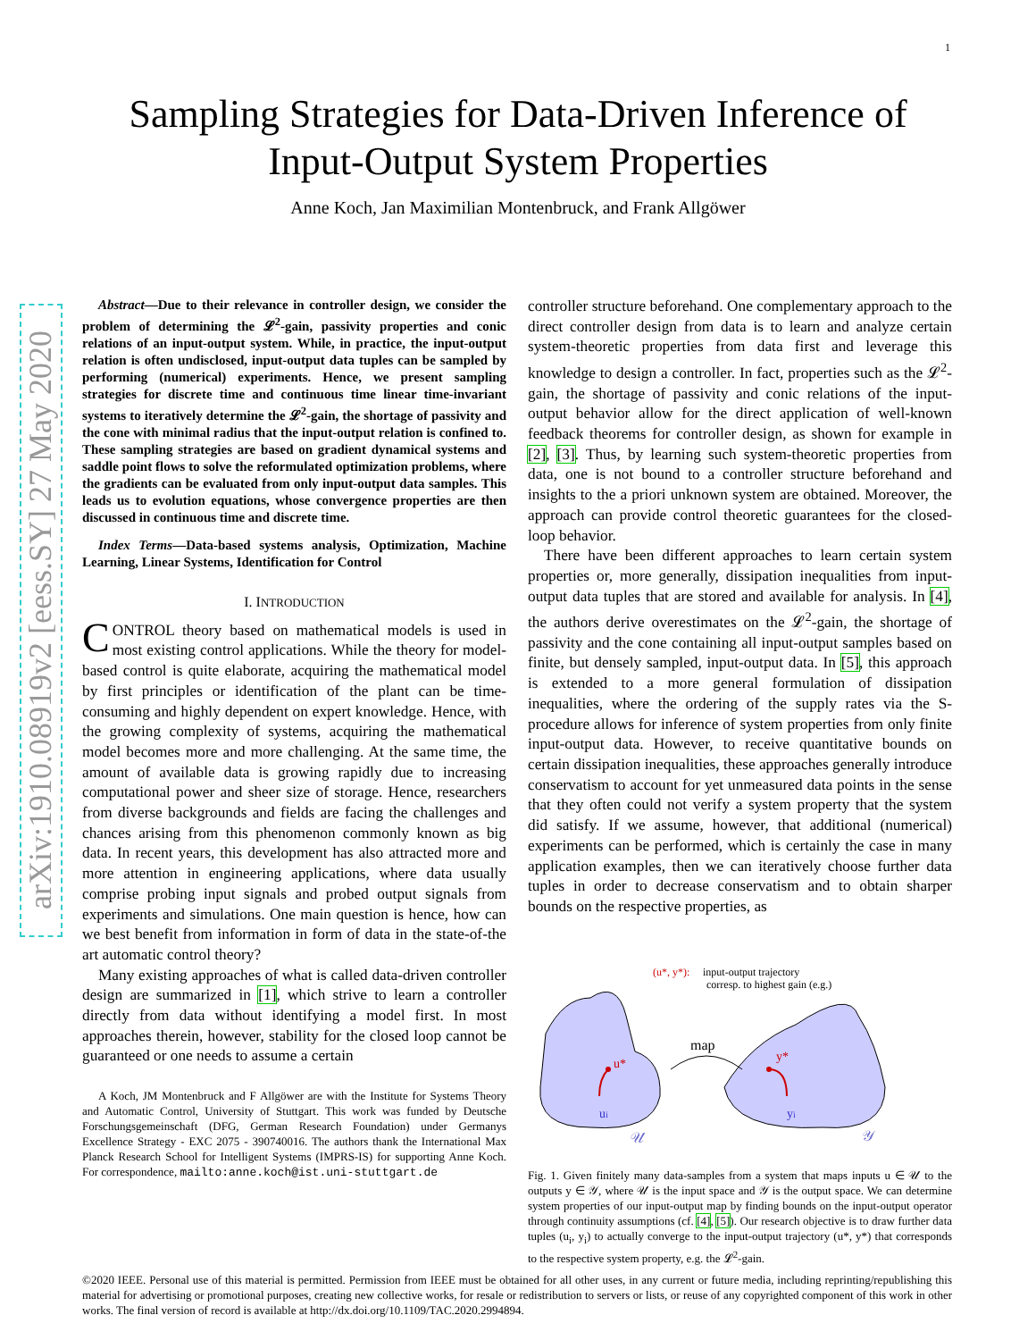1
Sampling Strategies for Data-Driven Inference of
Input-Output System Properties
Anne Koch, Jan Maximilian Montenbruck, and Frank Allgöwer
arXiv:1910.08919v2 [eess.SY] 27 May 2020
Abstract—Due to their relevance in controller design, we consider the problem of determining the 𝓛<sup>2</sup>-gain, passivity properties and conic relations of an input-output system. While, in practice, the input-output relation is often undisclosed, input-output data tuples can be sampled by performing (numerical) experiments. Hence, we present sampling strategies for discrete time and continuous time linear time-invariant systems to iteratively determine the 𝓛<sup>2</sup>-gain, the shortage of passivity and the cone with minimal radius that the input-output relation is confined to. These sampling strategies are based on gradient dynamical systems and saddle point flows to solve the reformulated optimization problems, where the gradients can be evaluated from only input-output data samples. This leads us to evolution equations, whose convergence properties are then discussed in continuous time and discrete time.
Index Terms—Data-based systems analysis, Optimization, Machine Learning, Linear Systems, Identification for Control
I. INTRODUCTION
CONTROL theory based on mathematical models is used in most existing control applications. While the theory for model-based control is quite elaborate, acquiring the mathematical model by first principles or identification of the plant can be time-consuming and highly dependent on expert knowledge. Hence, with the growing complexity of systems, acquiring the mathematical model becomes more and more challenging. At the same time, the amount of available data is growing rapidly due to increasing computational power and sheer size of storage. Hence, researchers from diverse backgrounds and fields are facing the challenges and chances arising from this phenomenon commonly known as big data. In recent years, this development has also attracted more and more attention in engineering applications, where data usually comprise probing input signals and probed output signals from experiments and simulations. One main question is hence, how can we best benefit from information in form of data in the state-of-the art automatic control theory?
Many existing approaches of what is called data-driven controller design are summarized in [1], which strive to learn a controller directly from data without identifying a model first. In most approaches therein, however, stability for the closed loop cannot be guaranteed or one needs to assume a certain
A Koch, JM Montenbruck and F Allgöwer are with the Institute for Systems Theory and Automatic Control, University of Stuttgart. This work was funded by Deutsche Forschungsgemeinschaft (DFG, German Research Foundation) under Germanys Excellence Strategy - EXC 2075 - 390740016. The authors thank the International Max Planck Research School for Intelligent Systems (IMPRS-IS) for supporting Anne Koch. For correspondence, mailto:anne.koch@ist.uni-stuttgart.de
controller structure beforehand. One complementary approach to the direct controller design from data is to learn and analyze certain system-theoretic properties from data first and leverage this knowledge to design a controller. In fact, properties such as the 𝓛<sup>2</sup>-gain, the shortage of passivity and conic relations of the input-output behavior allow for the direct application of well-known feedback theorems for controller design, as shown for example in [2], [3]. Thus, by learning such system-theoretic properties from data, one is not bound to a controller structure beforehand and insights to the a priori unknown system are obtained. Moreover, the approach can provide control theoretic guarantees for the closed-loop behavior.
There have been different approaches to learn certain system properties or, more generally, dissipation inequalities from input-output data tuples that are stored and available for analysis. In [4], the authors derive overestimates on the 𝓛<sup>2</sup>-gain, the shortage of passivity and the cone containing all input-output samples based on finite, but densely sampled, input-output data. In [5], this approach is extended to a more general formulation of dissipation inequalities, where the ordering of the supply rates via the S-procedure allows for inference of system properties from only finite input-output data. However, to receive quantitative bounds on certain dissipation inequalities, these approaches generally introduce conservatism to account for yet unmeasured data points in the sense that they often could not verify a system property that the system did satisfy. If we assume, however, that additional (numerical) experiments can be performed, which is certainly the case in many application examples, then we can iteratively choose further data tuples in order to decrease conservatism and to obtain sharper bounds on the respective properties, as
(u*, y*):
input-output trajectory
corresp. to highest gain (e.g.)
map
u*
ui
y*
yi
𝒰
𝒴
Fig. 1. Given finitely many data-samples from a system that maps inputs u ∈ 𝒰 to the outputs y ∈ 𝒴, where 𝒰 is the input space and 𝒴 is the output space. We can determine system properties of our input-output map by finding bounds on the input-output operator through continuity assumptions (cf. [4], [5]). Our research objective is to draw further data tuples (u<sub>i</sub>, y<sub>i</sub>) to actually converge to the input-output trajectory (u*, y*) that corresponds to the respective system property, e.g. the 𝓛<sup>2</sup>-gain.
©2020 IEEE. Personal use of this material is permitted. Permission from IEEE must be obtained for all other uses, in any current or future media, including reprinting/republishing this material for advertising or promotional purposes, creating new collective works, for resale or redistribution to servers or lists, or reuse of any copyrighted component of this work in other works. The final version of record is available at http://dx.doi.org/10.1109/TAC.2020.2994894.